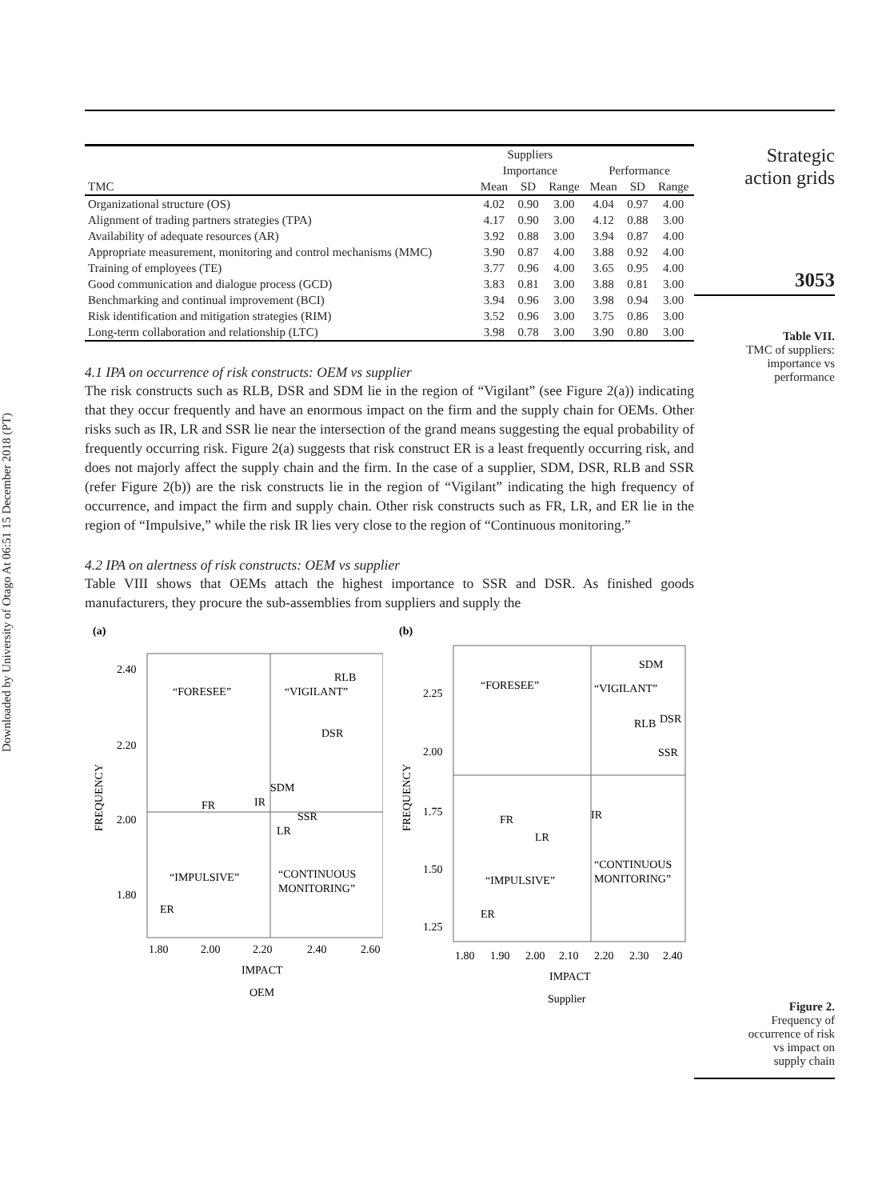Downloaded by University of Otago At 06:51 15 December 2018 (PT)
| | Suppliers | | | | | |
| --- | --- | --- | --- | --- | --- | --- |
| | Importance | | | Performance | | |
| TMC | Mean | SD | Range | Mean | SD | Range |
| Organizational structure (OS) | 4.02 | 0.90 | 3.00 | 4.04 | 0.97 | 4.00 |
| Alignment of trading partners strategies (TPA) | 4.17 | 0.90 | 3.00 | 4.12 | 0.88 | 3.00 |
| Availability of adequate resources (AR) | 3.92 | 0.88 | 3.00 | 3.94 | 0.87 | 4.00 |
| Appropriate measurement, monitoring and control mechanisms (MMC) | 3.90 | 0.87 | 4.00 | 3.88 | 0.92 | 4.00 |
| Training of employees (TE) | 3.77 | 0.96 | 4.00 | 3.65 | 0.95 | 4.00 |
| Good communication and dialogue process (GCD) | 3.83 | 0.81 | 3.00 | 3.88 | 0.81 | 3.00 |
| Benchmarking and continual improvement (BCI) | 3.94 | 0.96 | 3.00 | 3.98 | 0.94 | 3.00 |
| Risk identification and mitigation strategies (RIM) | 3.52 | 0.96 | 3.00 | 3.75 | 0.86 | 3.00 |
| Long-term collaboration and relationship (LTC) | 3.98 | 0.78 | 3.00 | 3.90 | 0.80 | 3.00 |
4.1 IPA on occurrence of risk constructs: OEM vs supplier
The risk constructs such as RLB, DSR and SDM lie in the region of “Vigilant” (see Figure 2(a)) indicating that they occur frequently and have an enormous impact on the firm and the supply chain for OEMs. Other risks such as IR, LR and SSR lie near the intersection of the grand means suggesting the equal probability of frequently occurring risk. Figure 2(a) suggests that risk construct ER is a least frequently occurring risk, and does not majorly affect the supply chain and the firm. In the case of a supplier, SDM, DSR, RLB and SSR (refer Figure 2(b)) are the risk constructs lie in the region of “Vigilant” indicating the high frequency of occurrence, and impact the firm and supply chain. Other risk constructs such as FR, LR, and ER lie in the region of “Impulsive,” while the risk IR lies very close to the region of “Continuous monitoring.”
4.2 IPA on alertness of risk constructs: OEM vs supplier
Table VIII shows that OEMs attach the highest importance to SSR and DSR. As finished goods manufacturers, they procure the sub-assemblies from suppliers and supply the
(a)
2.40
2.20
2.00
1.80
“FORESEE”
“VIGILANT”
“IMPULSIVE”
“CONTINUOUS
MONITORING”
RLB
DSR
SDM
FR
IR
SSR
LR
ER
1.80
2.00
2.20
2.40
2.60
IMPACT
OEM
FREQUENCY
(b)
2.25
2.00
1.75
1.50
1.25
“FORESEE”
“VIGILANT”
“IMPULSIVE”
“CONTINUOUS
MONITORING”
SDM
RLB
DSR
SSR
IR
FR
LR
ER
1.80
1.90
2.00
2.10
2.20
2.30
2.40
IMPACT
Supplier
FREQUENCY
Strategic
action grids
3053
Table VII.
TMC of suppliers:
importance vs
performance
Figure 2.
Frequency of
occurrence of risk
vs impact on
supply chain